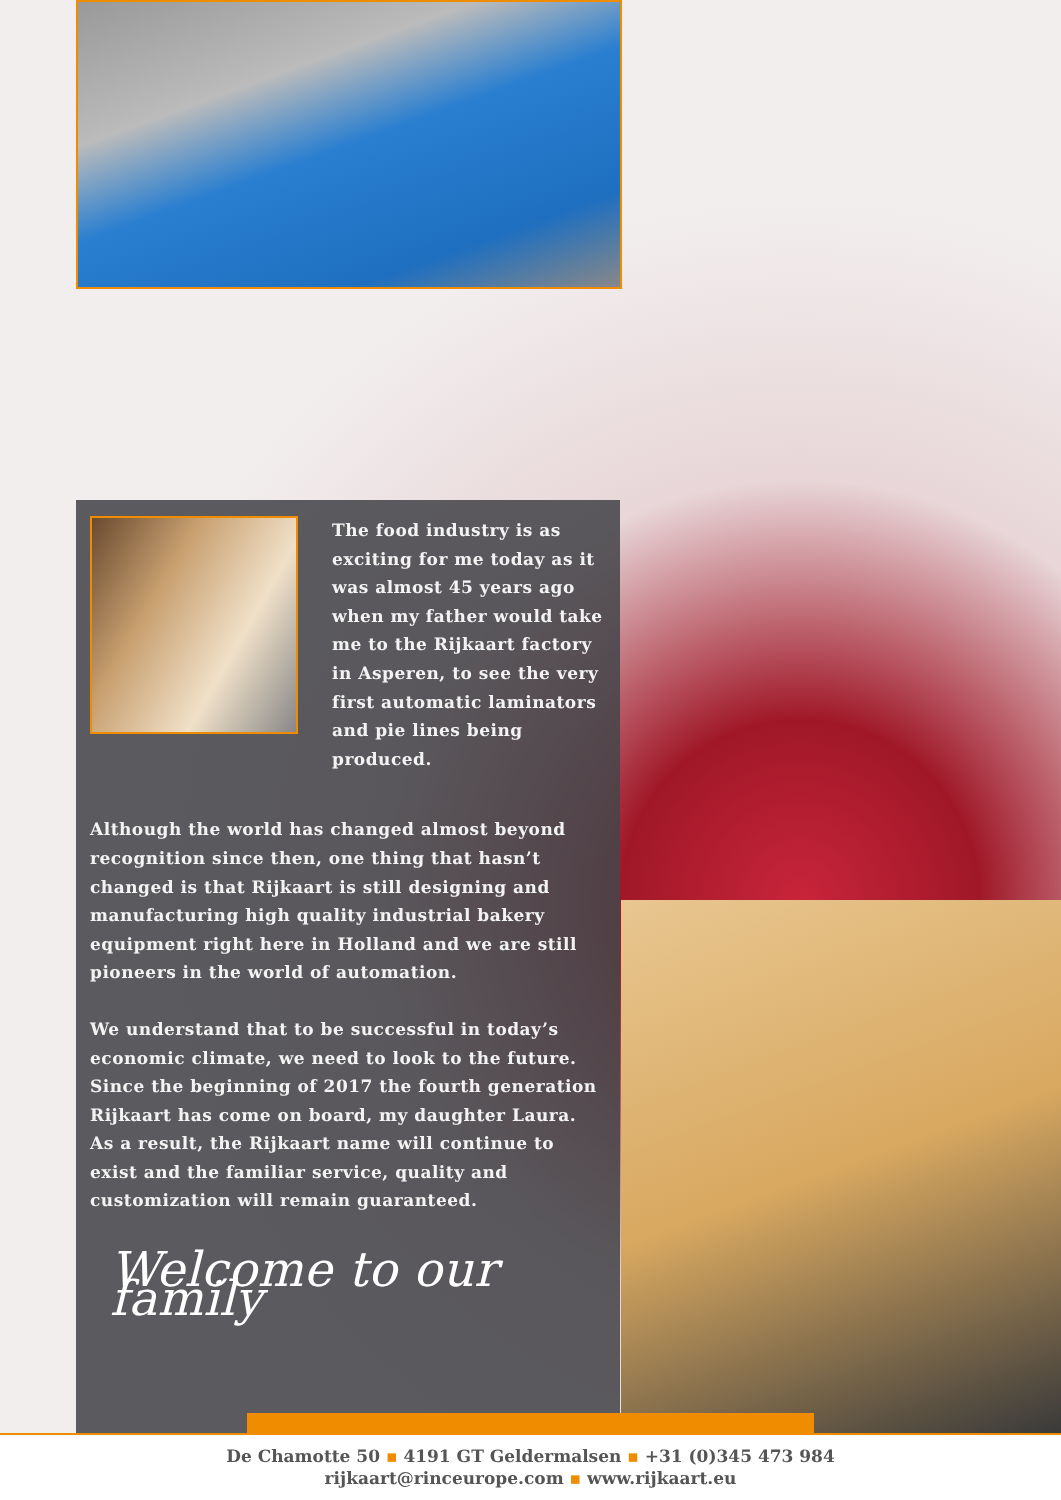The food industry is as exciting for me today as it was almost 45 years ago when my father would take me to the Rijkaart factory in Asperen, to see the very first automatic laminators and pie lines being produced.
Although the world has changed almost beyond recognition since then, one thing that hasn’t changed is that Rijkaart is still designing and manufacturing high quality industrial bakery equipment right here in Holland and we are still pioneers in the world of automation.
We understand that to be successful in today’s economic climate, we need to look to the future. Since the beginning of 2017 the fourth generation Rijkaart has come on board, my daughter Laura. As a result, the Rijkaart name will continue to exist and the familiar service, quality and customization will remain guaranteed.
Welcome to our family
De Chamotte 50 ▪ 4191 GT Geldermalsen ▪ +31 (0)345 473 984
rijkaart@rinceurope.com ▪ www.rijkaart.eu